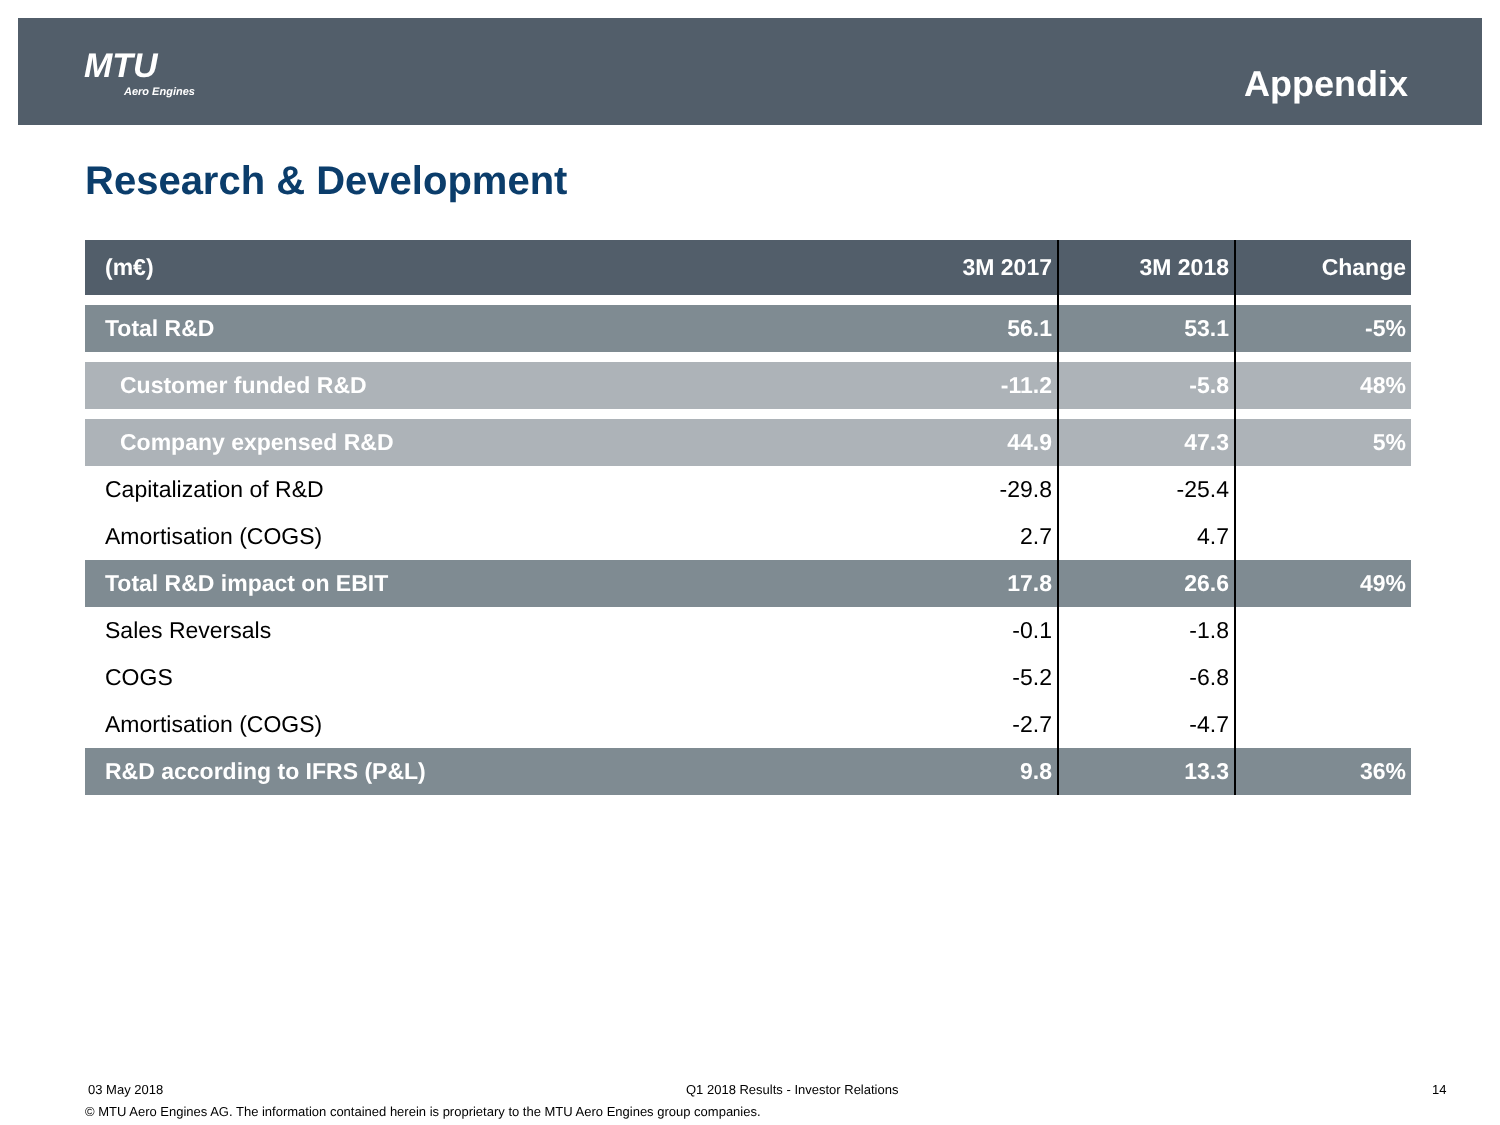MTU
Aero Engines
Appendix
Research & Development
| (m€) | 3M 2017 | 3M 2018 | Change |
| --- | --- | --- | --- |
| Total R&D | 56.1 | 53.1 | -5% |
| Customer funded R&D | -11.2 | -5.8 | 48% |
| Company expensed R&D | 44.9 | 47.3 | 5% |
| Capitalization of R&D | -29.8 | -25.4 | |
| Amortisation (COGS) | 2.7 | 4.7 | |
| Total R&D impact on EBIT | 17.8 | 26.6 | 49% |
| Sales Reversals | -0.1 | -1.8 | |
| COGS | -5.2 | -6.8 | |
| Amortisation (COGS) | -2.7 | -4.7 | |
| R&D according to IFRS (P&L) | 9.8 | 13.3 | 36% |
03 May 2018
Q1 2018 Results - Investor Relations
14
© MTU Aero Engines AG. The information contained herein is proprietary to the MTU Aero Engines group companies.